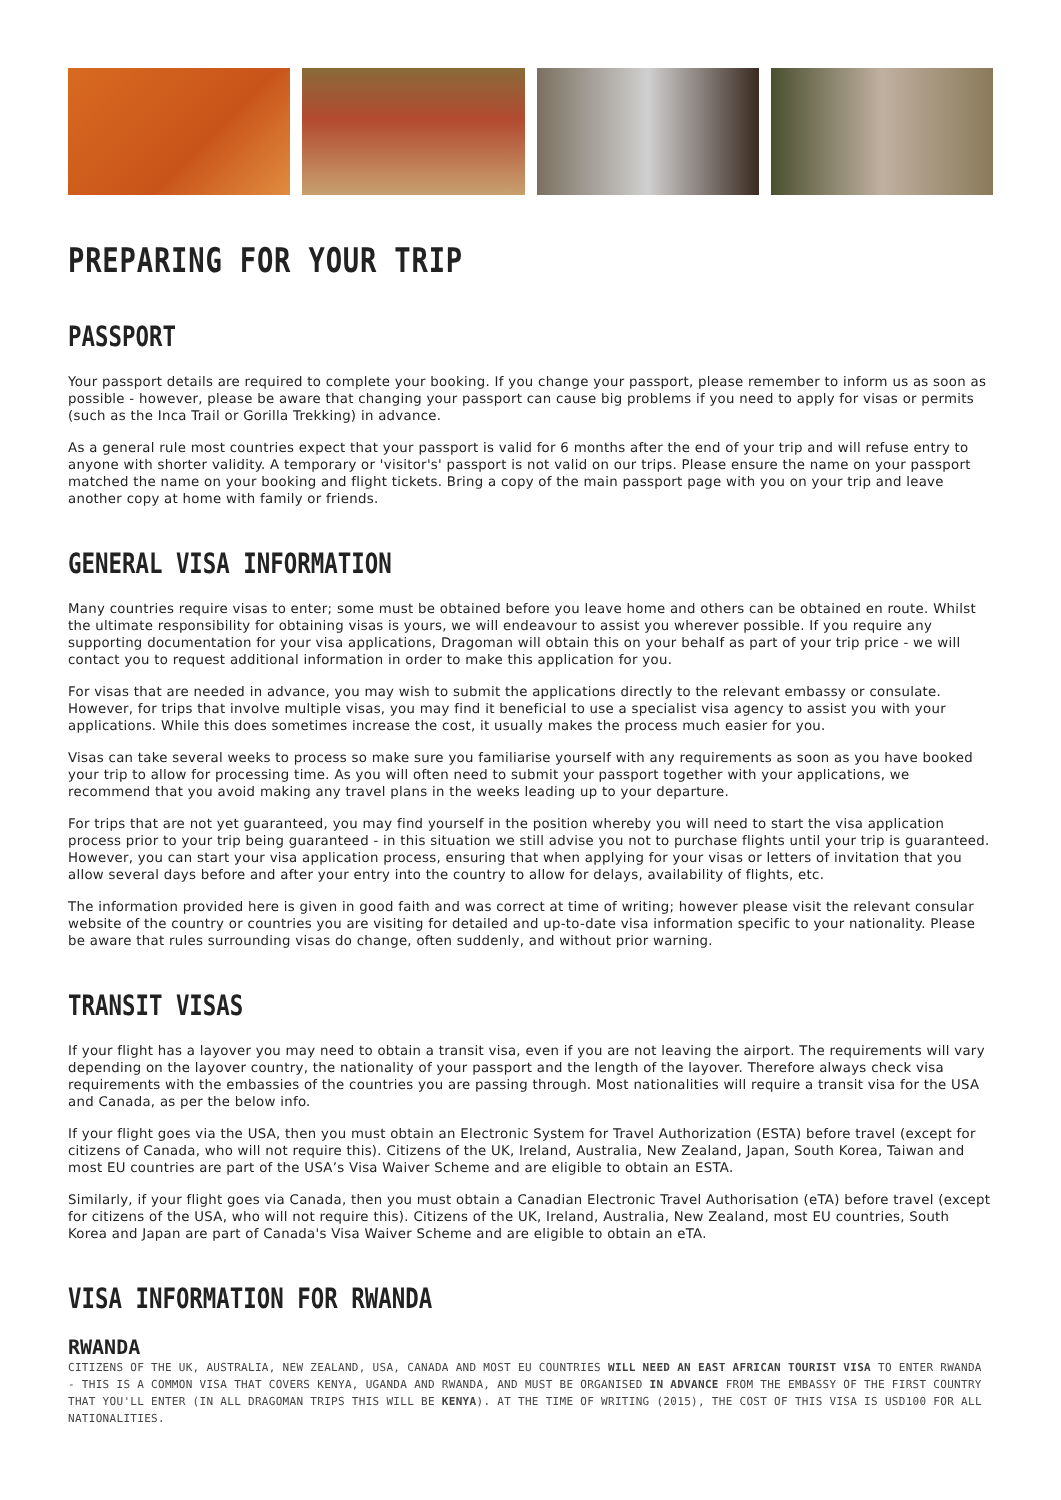PREPARING FOR YOUR TRIP
PASSPORT
Your passport details are required to complete your booking. If you change your passport, please remember to inform us as soon as possible - however, please be aware that changing your passport can cause big problems if you need to apply for visas or permits (such as the Inca Trail or Gorilla Trekking) in advance.
As a general rule most countries expect that your passport is valid for 6 months after the end of your trip and will refuse entry to anyone with shorter validity. A temporary or 'visitor's' passport is not valid on our trips. Please ensure the name on your passport matched the name on your booking and flight tickets. Bring a copy of the main passport page with you on your trip and leave another copy at home with family or friends.
GENERAL VISA INFORMATION
Many countries require visas to enter; some must be obtained before you leave home and others can be obtained en route. Whilst the ultimate responsibility for obtaining visas is yours, we will endeavour to assist you wherever possible. If you require any supporting documentation for your visa applications, Dragoman will obtain this on your behalf as part of your trip price - we will contact you to request additional information in order to make this application for you.
For visas that are needed in advance, you may wish to submit the applications directly to the relevant embassy or consulate. However, for trips that involve multiple visas, you may find it beneficial to use a specialist visa agency to assist you with your applications. While this does sometimes increase the cost, it usually makes the process much easier for you.
Visas can take several weeks to process so make sure you familiarise yourself with any requirements as soon as you have booked your trip to allow for processing time. As you will often need to submit your passport together with your applications, we recommend that you avoid making any travel plans in the weeks leading up to your departure.
For trips that are not yet guaranteed, you may find yourself in the position whereby you will need to start the visa application process prior to your trip being guaranteed - in this situation we still advise you not to purchase flights until your trip is guaranteed. However, you can start your visa application process, ensuring that when applying for your visas or letters of invitation that you allow several days before and after your entry into the country to allow for delays, availability of flights, etc.
The information provided here is given in good faith and was correct at time of writing; however please visit the relevant consular website of the country or countries you are visiting for detailed and up-to-date visa information specific to your nationality. Please be aware that rules surrounding visas do change, often suddenly, and without prior warning.
TRANSIT VISAS
If your flight has a layover you may need to obtain a transit visa, even if you are not leaving the airport. The requirements will vary depending on the layover country, the nationality of your passport and the length of the layover. Therefore always check visa requirements with the embassies of the countries you are passing through. Most nationalities will require a transit visa for the USA and Canada, as per the below info.
If your flight goes via the USA, then you must obtain an Electronic System for Travel Authorization (ESTA) before travel (except for citizens of Canada, who will not require this). Citizens of the UK, Ireland, Australia, New Zealand, Japan, South Korea, Taiwan and most EU countries are part of the USA’s Visa Waiver Scheme and are eligible to obtain an ESTA.
Similarly, if your flight goes via Canada, then you must obtain a Canadian Electronic Travel Authorisation (eTA) before travel (except for citizens of the USA, who will not require this). Citizens of the UK, Ireland, Australia, New Zealand, most EU countries, South Korea and Japan are part of Canada's Visa Waiver Scheme and are eligible to obtain an eTA.
VISA INFORMATION FOR RWANDA
RWANDA
CITIZENS OF THE UK, AUSTRALIA, NEW ZEALAND, USA, CANADA AND MOST EU COUNTRIES WILL NEED AN EAST AFRICAN TOURIST VISA TO ENTER RWANDA - THIS IS A COMMON VISA THAT COVERS KENYA, UGANDA AND RWANDA, AND MUST BE ORGANISED IN ADVANCE FROM THE EMBASSY OF THE FIRST COUNTRY THAT YOU'LL ENTER (IN ALL DRAGOMAN TRIPS THIS WILL BE KENYA). AT THE TIME OF WRITING (2015), THE COST OF THIS VISA IS USD100 FOR ALL NATIONALITIES.